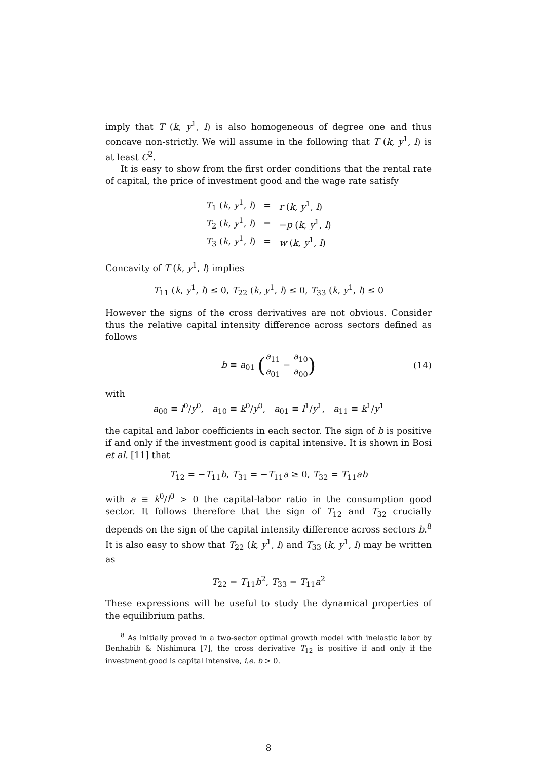imply that T (k, y<sup>1</sup>, l) is also homogeneous of degree one and thus concave non-strictly. We will assume in the following that T (k, y<sup>1</sup>, l) is at least C<sup>2</sup>.
It is easy to show from the first order conditions that the rental rate of capital, the price of investment good and the wage rate satisfy
| T<sub>1</sub> ( k , y<sup>1</sup>, l ) | = | r ( k , y<sup>1</sup>, l ) |
| T<sub>2</sub> ( k , y<sup>1</sup>, l ) | = | − p ( k , y<sup>1</sup>, l ) |
| T<sub>3</sub> ( k , y<sup>1</sup>, l ) | = | w ( k , y<sup>1</sup>, l ) |
Concavity of T (k, y<sup>1</sup>, l) implies
T<sub>11</sub> (k, y<sup>1</sup>, l) ≤ 0, T<sub>22</sub> (k, y<sup>1</sup>, l) ≤ 0, T<sub>33</sub> (k, y<sup>1</sup>, l) ≤ 0
However the signs of the cross derivatives are not obvious. Consider thus the relative capital intensity difference across sectors defined as follows
b ≡ a<sub>01</sub> (a<sub>11</sub> a<sub>01</sub> − a<sub>10</sub> a<sub>00</sub>) (14)
with
a<sub>00</sub> ≡ l<sup>0</sup>/y<sup>0</sup>, a<sub>10</sub> ≡ k<sup>0</sup>/y<sup>0</sup>, a<sub>01</sub> ≡ l<sup>1</sup>/y<sup>1</sup>, a<sub>11</sub> ≡ k<sup>1</sup>/y<sup>1</sup>
the capital and labor coefficients in each sector. The sign of b is positive if and only if the investment good is capital intensive. It is shown in Bosi et al. [11] that
T<sub>12</sub> = −T<sub>11</sub>b, T<sub>31</sub> = −T<sub>11</sub>a ≥ 0, T<sub>32</sub> = T<sub>11</sub>ab
with a ≡ k<sup>0</sup>/l<sup>0</sup> > 0 the capital-labor ratio in the consumption good sector. It follows therefore that the sign of T<sub>12</sub> and T<sub>32</sub> crucially depends on the sign of the capital intensity difference across sectors b.<sup>8</sup> It is also easy to show that T<sub>22</sub> (k, y<sup>1</sup>, l) and T<sub>33</sub> (k, y<sup>1</sup>, l) may be written as
T<sub>22</sub> = T<sub>11</sub>b<sup>2</sup>, T<sub>33</sub> = T<sub>11</sub>a<sup>2</sup>
These expressions will be useful to study the dynamical properties of the equilibrium paths.
<sup>8</sup> As initially proved in a two-sector optimal growth model with inelastic labor by Benhabib & Nishimura [7], the cross derivative T<sub>12</sub> is positive if and only if the investment good is capital intensive, i.e. b > 0.
8